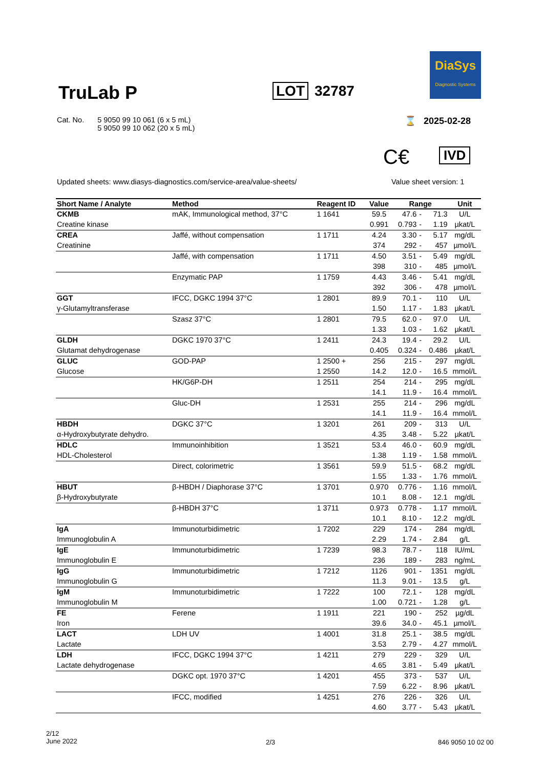TruLab P LOT 32787
DiaSys
Diagnostic Systems
Cat. No. 5 9050 99 10 061 (6 x 5 mL)
5 9050 99 10 062 (20 x 5 mL)
⌛ 2025-02-28
C€ IVD
Updated sheets: www.diasys-diagnostics.com/service-area/value-sheets/
Value sheet version: 1
| Short Name / Analyte | Method | Reagent ID | Value | Range | | | Unit |
| --- | --- | --- | --- | --- | --- | --- | --- |
| CKMB | mAK, Immunological method, 37°C | 1 1641 | 59.5 | 47.6 | - | 71.3 | U/L |
| Creatine kinase | | | 0.991 | 0.793 | - | 1.19 | µkat/L |
| CREA | Jaffé, without compensation | 1 1711 | 4.24 | 3.30 | - | 5.17 | mg/dL |
| Creatinine | | | 374 | 292 | - | 457 | µmol/L |
| | Jaffé, with compensation | 1 1711 | 4.50 | 3.51 | - | 5.49 | mg/dL |
| | | | 398 | 310 | - | 485 | µmol/L |
| | Enzymatic PAP | 1 1759 | 4.43 | 3.46 | - | 5.41 | mg/dL |
| | | | 392 | 306 | - | 478 | µmol/L |
| GGT | IFCC, DGKC 1994 37°C | 1 2801 | 89.9 | 70.1 | - | 110 | U/L |
| γ-Glutamyltransferase | | | 1.50 | 1.17 | - | 1.83 | µkat/L |
| | Szasz 37°C | 1 2801 | 79.5 | 62.0 | - | 97.0 | U/L |
| | | | 1.33 | 1.03 | - | 1.62 | µkat/L |
| GLDH | DGKC 1970 37°C | 1 2411 | 24.3 | 19.4 | - | 29.2 | U/L |
| Glutamat dehydrogenase | | | 0.405 | 0.324 | - | 0.486 | µkat/L |
| GLUC | GOD-PAP | 1 2500 + | 256 | 215 | - | 297 | mg/dL |
| Glucose | | 1 2550 | 14.2 | 12.0 | - | 16.5 | mmol/L |
| | HK/G6P-DH | 1 2511 | 254 | 214 | - | 295 | mg/dL |
| | | | 14.1 | 11.9 | - | 16.4 | mmol/L |
| | Gluc-DH | 1 2531 | 255 | 214 | - | 296 | mg/dL |
| | | | 14.1 | 11.9 | - | 16.4 | mmol/L |
| HBDH | DGKC 37°C | 1 3201 | 261 | 209 | - | 313 | U/L |
| α-Hydroxybutyrate dehydro. | | | 4.35 | 3.48 | - | 5.22 | µkat/L |
| HDLC | Immunoinhibition | 1 3521 | 53.4 | 46.0 | - | 60.9 | mg/dL |
| HDL-Cholesterol | | | 1.38 | 1.19 | - | 1.58 | mmol/L |
| | Direct, colorimetric | 1 3561 | 59.9 | 51.5 | - | 68.2 | mg/dL |
| | | | 1.55 | 1.33 | - | 1.76 | mmol/L |
| HBUT | β-HBDH / Diaphorase 37°C | 1 3701 | 0.970 | 0.776 | - | 1.16 | mmol/L |
| β-Hydroxybutyrate | | | 10.1 | 8.08 | - | 12.1 | mg/dL |
| | β-HBDH 37°C | 1 3711 | 0.973 | 0.778 | - | 1.17 | mmol/L |
| | | | 10.1 | 8.10 | - | 12.2 | mg/dL |
| IgA | Immunoturbidimetric | 1 7202 | 229 | 174 | - | 284 | mg/dL |
| Immunoglobulin A | | | 2.29 | 1.74 | - | 2.84 | g/L |
| IgE | Immunoturbidimetric | 1 7239 | 98.3 | 78.7 | - | 118 | IU/mL |
| Immunoglobulin E | | | 236 | 189 | - | 283 | ng/mL |
| IgG | Immunoturbidimetric | 1 7212 | 1126 | 901 | - | 1351 | mg/dL |
| Immunoglobulin G | | | 11.3 | 9.01 | - | 13.5 | g/L |
| IgM | Immunoturbidimetric | 1 7222 | 100 | 72.1 | - | 128 | mg/dL |
| Immunoglobulin M | | | 1.00 | 0.721 | - | 1.28 | g/L |
| FE | Ferene | 1 1911 | 221 | 190 | - | 252 | µg/dL |
| Iron | | | 39.6 | 34.0 | - | 45.1 | µmol/L |
| LACT | LDH UV | 1 4001 | 31.8 | 25.1 | - | 38.5 | mg/dL |
| Lactate | | | 3.53 | 2.79 | - | 4.27 | mmol/L |
| LDH | IFCC, DGKC 1994 37°C | 1 4211 | 279 | 229 | - | 329 | U/L |
| Lactate dehydrogenase | | | 4.65 | 3.81 | - | 5.49 | µkat/L |
| | DGKC opt. 1970 37°C | 1 4201 | 455 | 373 | - | 537 | U/L |
| | | | 7.59 | 6.22 | - | 8.96 | µkat/L |
| | IFCC, modified | 1 4251 | 276 | 226 | - | 326 | U/L |
| | | | 4.60 | 3.77 | - | 5.43 | µkat/L |
2/12
June 2022
2/3 846 9050 10 02 00